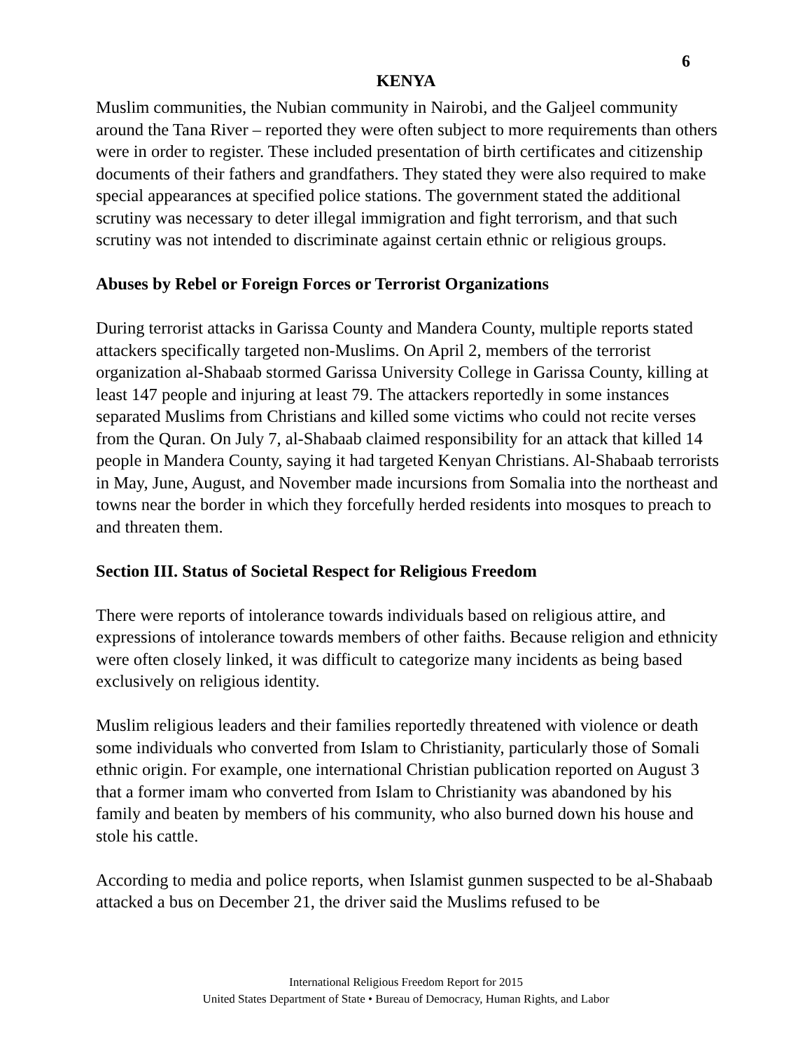6
KENYA
Muslim communities, the Nubian community in Nairobi, and the Galjeel community around the Tana River – reported they were often subject to more requirements than others were in order to register. These included presentation of birth certificates and citizenship documents of their fathers and grandfathers. They stated they were also required to make special appearances at specified police stations. The government stated the additional scrutiny was necessary to deter illegal immigration and fight terrorism, and that such scrutiny was not intended to discriminate against certain ethnic or religious groups.
Abuses by Rebel or Foreign Forces or Terrorist Organizations
During terrorist attacks in Garissa County and Mandera County, multiple reports stated attackers specifically targeted non-Muslims. On April 2, members of the terrorist organization al-Shabaab stormed Garissa University College in Garissa County, killing at least 147 people and injuring at least 79. The attackers reportedly in some instances separated Muslims from Christians and killed some victims who could not recite verses from the Quran. On July 7, al-Shabaab claimed responsibility for an attack that killed 14 people in Mandera County, saying it had targeted Kenyan Christians. Al-Shabaab terrorists in May, June, August, and November made incursions from Somalia into the northeast and towns near the border in which they forcefully herded residents into mosques to preach to and threaten them.
Section III. Status of Societal Respect for Religious Freedom
There were reports of intolerance towards individuals based on religious attire, and expressions of intolerance towards members of other faiths. Because religion and ethnicity were often closely linked, it was difficult to categorize many incidents as being based exclusively on religious identity.
Muslim religious leaders and their families reportedly threatened with violence or death some individuals who converted from Islam to Christianity, particularly those of Somali ethnic origin. For example, one international Christian publication reported on August 3 that a former imam who converted from Islam to Christianity was abandoned by his family and beaten by members of his community, who also burned down his house and stole his cattle.
According to media and police reports, when Islamist gunmen suspected to be al-Shabaab attacked a bus on December 21, the driver said the Muslims refused to be
International Religious Freedom Report for 2015
United States Department of State • Bureau of Democracy, Human Rights, and Labor